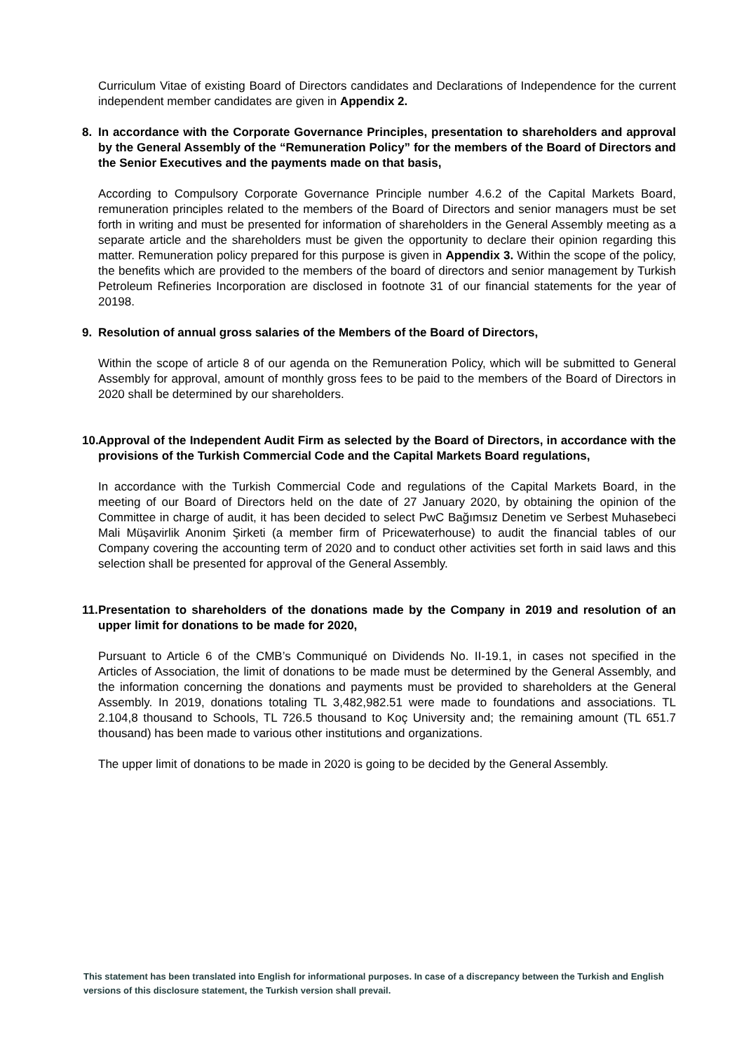Curriculum Vitae of existing Board of Directors candidates and Declarations of Independence for the current independent member candidates are given in Appendix 2.
8. In accordance with the Corporate Governance Principles, presentation to shareholders and approval by the General Assembly of the “Remuneration Policy” for the members of the Board of Directors and the Senior Executives and the payments made on that basis,
According to Compulsory Corporate Governance Principle number 4.6.2 of the Capital Markets Board, remuneration principles related to the members of the Board of Directors and senior managers must be set forth in writing and must be presented for information of shareholders in the General Assembly meeting as a separate article and the shareholders must be given the opportunity to declare their opinion regarding this matter. Remuneration policy prepared for this purpose is given in Appendix 3. Within the scope of the policy, the benefits which are provided to the members of the board of directors and senior management by Turkish Petroleum Refineries Incorporation are disclosed in footnote 31 of our financial statements for the year of 20198.
9. Resolution of annual gross salaries of the Members of the Board of Directors,
Within the scope of article 8 of our agenda on the Remuneration Policy, which will be submitted to General Assembly for approval, amount of monthly gross fees to be paid to the members of the Board of Directors in 2020 shall be determined by our shareholders.
10. Approval of the Independent Audit Firm as selected by the Board of Directors, in accordance with the provisions of the Turkish Commercial Code and the Capital Markets Board regulations,
In accordance with the Turkish Commercial Code and regulations of the Capital Markets Board, in the meeting of our Board of Directors held on the date of 27 January 2020, by obtaining the opinion of the Committee in charge of audit, it has been decided to select PwC Bağımsız Denetim ve Serbest Muhasebeci Mali Müşavirlik Anonim Şirketi (a member firm of Pricewaterhouse) to audit the financial tables of our Company covering the accounting term of 2020 and to conduct other activities set forth in said laws and this selection shall be presented for approval of the General Assembly.
11. Presentation to shareholders of the donations made by the Company in 2019 and resolution of an upper limit for donations to be made for 2020,
Pursuant to Article 6 of the CMB’s Communiqué on Dividends No. II-19.1, in cases not specified in the Articles of Association, the limit of donations to be made must be determined by the General Assembly, and the information concerning the donations and payments must be provided to shareholders at the General Assembly. In 2019, donations totaling TL 3,482,982.51 were made to foundations and associations. TL 2.104,8 thousand to Schools, TL 726.5 thousand to Koç University and; the remaining amount (TL 651.7 thousand) has been made to various other institutions and organizations.
The upper limit of donations to be made in 2020 is going to be decided by the General Assembly.
This statement has been translated into English for informational purposes. In case of a discrepancy between the Turkish and English versions of this disclosure statement, the Turkish version shall prevail.